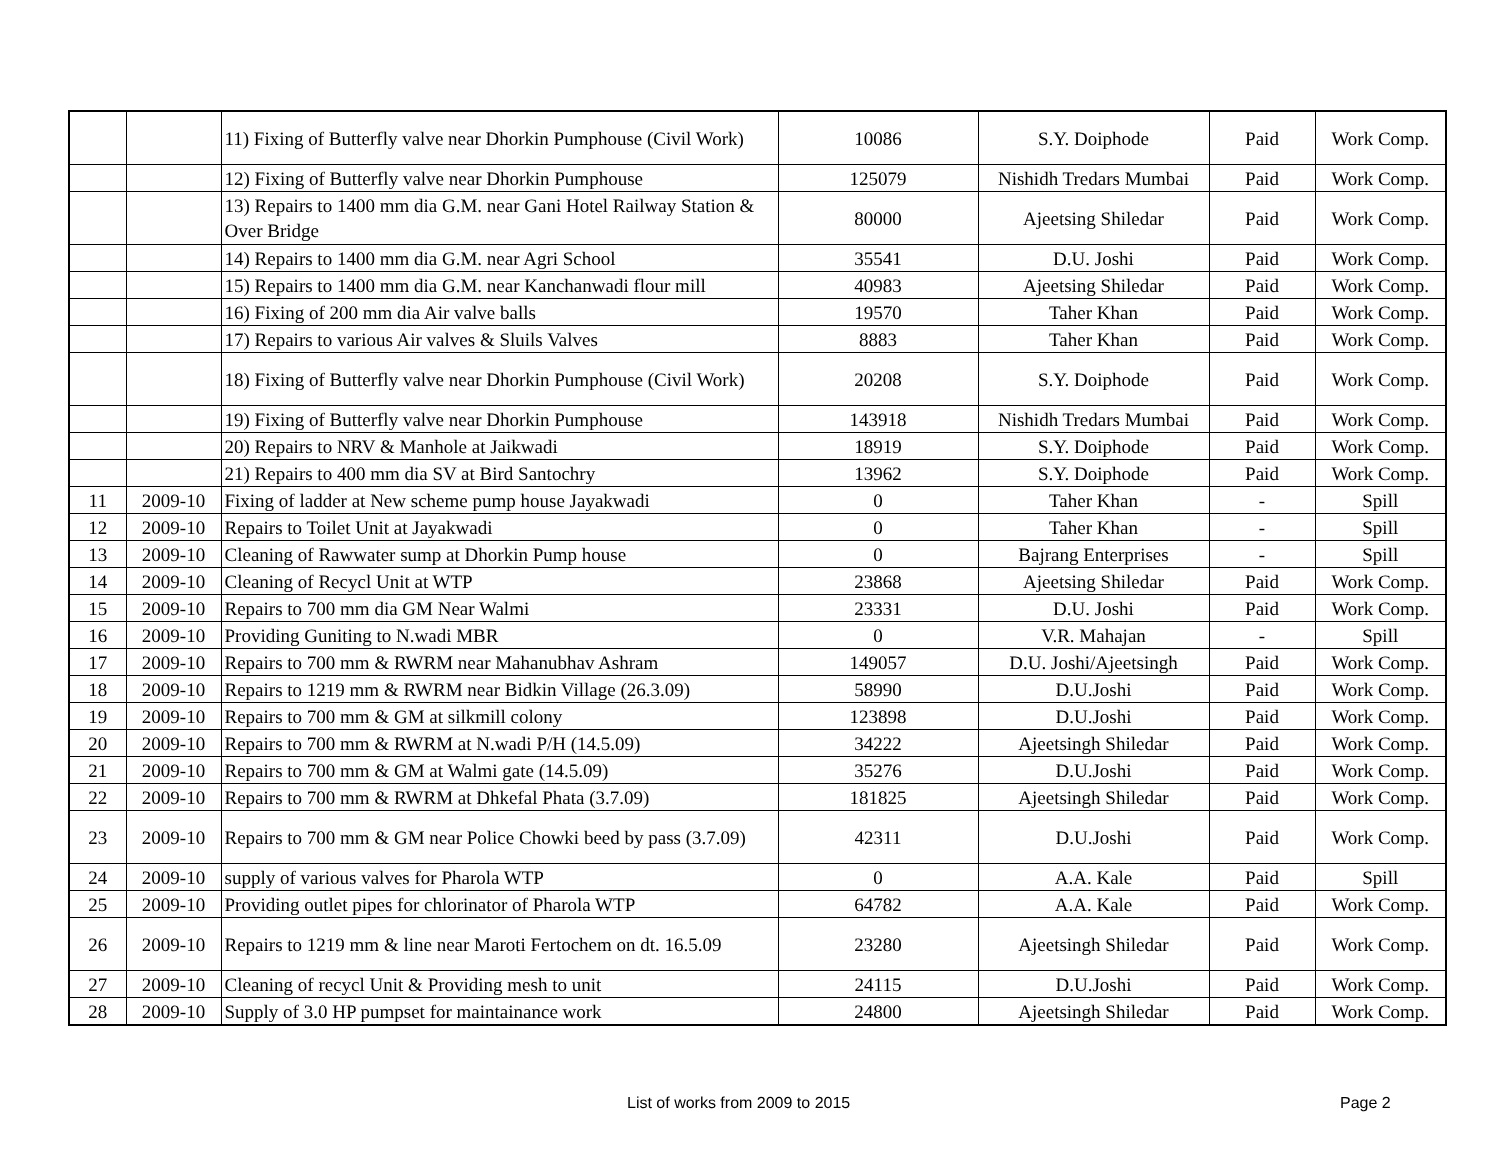| | | 11) Fixing of Butterfly valve near Dhorkin Pumphouse (Civil Work) | 10086 | S.Y. Doiphode | Paid | Work Comp. |
| | | 12) Fixing of Butterfly valve near Dhorkin Pumphouse | 125079 | Nishidh Tredars Mumbai | Paid | Work Comp. |
| | | 13) Repairs to 1400 mm dia G.M. near Gani Hotel Railway Station & Over Bridge | 80000 | Ajeetsing Shiledar | Paid | Work Comp. |
| | | 14) Repairs to 1400 mm dia G.M. near Agri School | 35541 | D.U. Joshi | Paid | Work Comp. |
| | | 15) Repairs to 1400 mm dia G.M. near Kanchanwadi flour mill | 40983 | Ajeetsing Shiledar | Paid | Work Comp. |
| | | 16) Fixing of 200 mm dia Air valve balls | 19570 | Taher Khan | Paid | Work Comp. |
| | | 17) Repairs to various Air valves & Sluils Valves | 8883 | Taher Khan | Paid | Work Comp. |
| | | 18) Fixing of Butterfly valve near Dhorkin Pumphouse (Civil Work) | 20208 | S.Y. Doiphode | Paid | Work Comp. |
| | | 19) Fixing of Butterfly valve near Dhorkin Pumphouse | 143918 | Nishidh Tredars Mumbai | Paid | Work Comp. |
| | | 20) Repairs to NRV & Manhole at Jaikwadi | 18919 | S.Y. Doiphode | Paid | Work Comp. |
| | | 21) Repairs to 400 mm dia SV at Bird Santochry | 13962 | S.Y. Doiphode | Paid | Work Comp. |
| 11 | 2009-10 | Fixing of ladder at New scheme pump house Jayakwadi | 0 | Taher Khan | - | Spill |
| 12 | 2009-10 | Repairs to Toilet Unit at Jayakwadi | 0 | Taher Khan | - | Spill |
| 13 | 2009-10 | Cleaning of Rawwater sump at Dhorkin Pump house | 0 | Bajrang Enterprises | - | Spill |
| 14 | 2009-10 | Cleaning of Recycl Unit at WTP | 23868 | Ajeetsing Shiledar | Paid | Work Comp. |
| 15 | 2009-10 | Repairs to 700 mm dia GM Near Walmi | 23331 | D.U. Joshi | Paid | Work Comp. |
| 16 | 2009-10 | Providing Guniting to N.wadi MBR | 0 | V.R. Mahajan | - | Spill |
| 17 | 2009-10 | Repairs to 700 mm & RWRM near Mahanubhav Ashram | 149057 | D.U. Joshi/Ajeetsingh | Paid | Work Comp. |
| 18 | 2009-10 | Repairs to 1219 mm & RWRM near Bidkin Village (26.3.09) | 58990 | D.U.Joshi | Paid | Work Comp. |
| 19 | 2009-10 | Repairs to 700 mm & GM at silkmill colony | 123898 | D.U.Joshi | Paid | Work Comp. |
| 20 | 2009-10 | Repairs to 700 mm & RWRM at N.wadi P/H (14.5.09) | 34222 | Ajeetsingh Shiledar | Paid | Work Comp. |
| 21 | 2009-10 | Repairs to 700 mm & GM at Walmi gate (14.5.09) | 35276 | D.U.Joshi | Paid | Work Comp. |
| 22 | 2009-10 | Repairs to 700 mm & RWRM at Dhkefal Phata (3.7.09) | 181825 | Ajeetsingh Shiledar | Paid | Work Comp. |
| 23 | 2009-10 | Repairs to 700 mm & GM near Police Chowki beed by pass (3.7.09) | 42311 | D.U.Joshi | Paid | Work Comp. |
| 24 | 2009-10 | supply of various valves for Pharola WTP | 0 | A.A. Kale | Paid | Spill |
| 25 | 2009-10 | Providing outlet pipes for chlorinator of Pharola WTP | 64782 | A.A. Kale | Paid | Work Comp. |
| 26 | 2009-10 | Repairs to 1219 mm & line near Maroti Fertochem on dt. 16.5.09 | 23280 | Ajeetsingh Shiledar | Paid | Work Comp. |
| 27 | 2009-10 | Cleaning of recycl Unit & Providing mesh to unit | 24115 | D.U.Joshi | Paid | Work Comp. |
| 28 | 2009-10 | Supply of 3.0 HP pumpset for maintainance work | 24800 | Ajeetsingh Shiledar | Paid | Work Comp. |
List of works from 2009 to 2015 Page 2